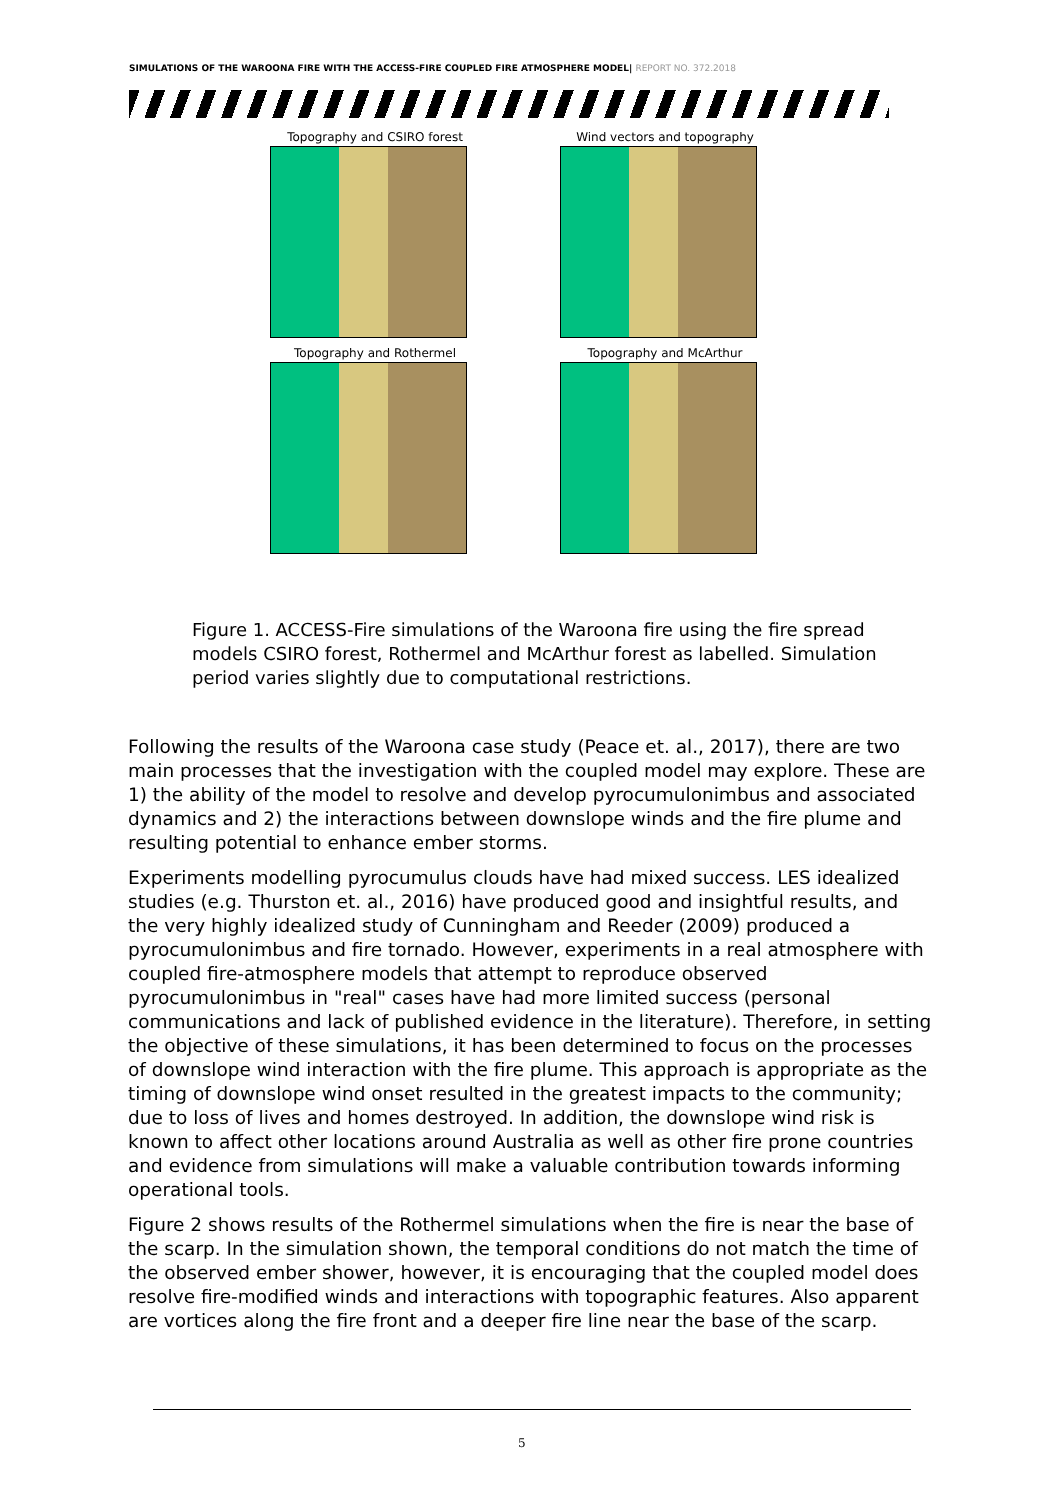SIMULATIONS OF THE WAROONA FIRE WITH THE ACCESS-FIRE COUPLED FIRE ATMOSPHERE MODEL| REPORT NO. 372.2018
Topography and CSIRO forest
Wind vectors and topography
Topography and Rothermel
Topography and McArthur
Figure 1. ACCESS-Fire simulations of the Waroona fire using the fire spread models CSIRO forest, Rothermel and McArthur forest as labelled. Simulation period varies slightly due to computational restrictions.
Following the results of the Waroona case study (Peace et. al., 2017), there are two main processes that the investigation with the coupled model may explore. These are 1) the ability of the model to resolve and develop pyrocumulonimbus and associated dynamics and 2) the interactions between downslope winds and the fire plume and resulting potential to enhance ember storms.
Experiments modelling pyrocumulus clouds have had mixed success. LES idealized studies (e.g. Thurston et. al., 2016) have produced good and insightful results, and the very highly idealized study of Cunningham and Reeder (2009) produced a pyrocumulonimbus and fire tornado. However, experiments in a real atmosphere with coupled fire-atmosphere models that attempt to reproduce observed pyrocumulonimbus in "real" cases have had more limited success (personal communications and lack of published evidence in the literature). Therefore, in setting the objective of these simulations, it has been determined to focus on the processes of downslope wind interaction with the fire plume. This approach is appropriate as the timing of downslope wind onset resulted in the greatest impacts to the community; due to loss of lives and homes destroyed. In addition, the downslope wind risk is known to affect other locations around Australia as well as other fire prone countries and evidence from simulations will make a valuable contribution towards informing operational tools.
Figure 2 shows results of the Rothermel simulations when the fire is near the base of the scarp. In the simulation shown, the temporal conditions do not match the time of the observed ember shower, however, it is encouraging that the coupled model does resolve fire-modified winds and interactions with topographic features. Also apparent are vortices along the fire front and a deeper fire line near the base of the scarp.
5